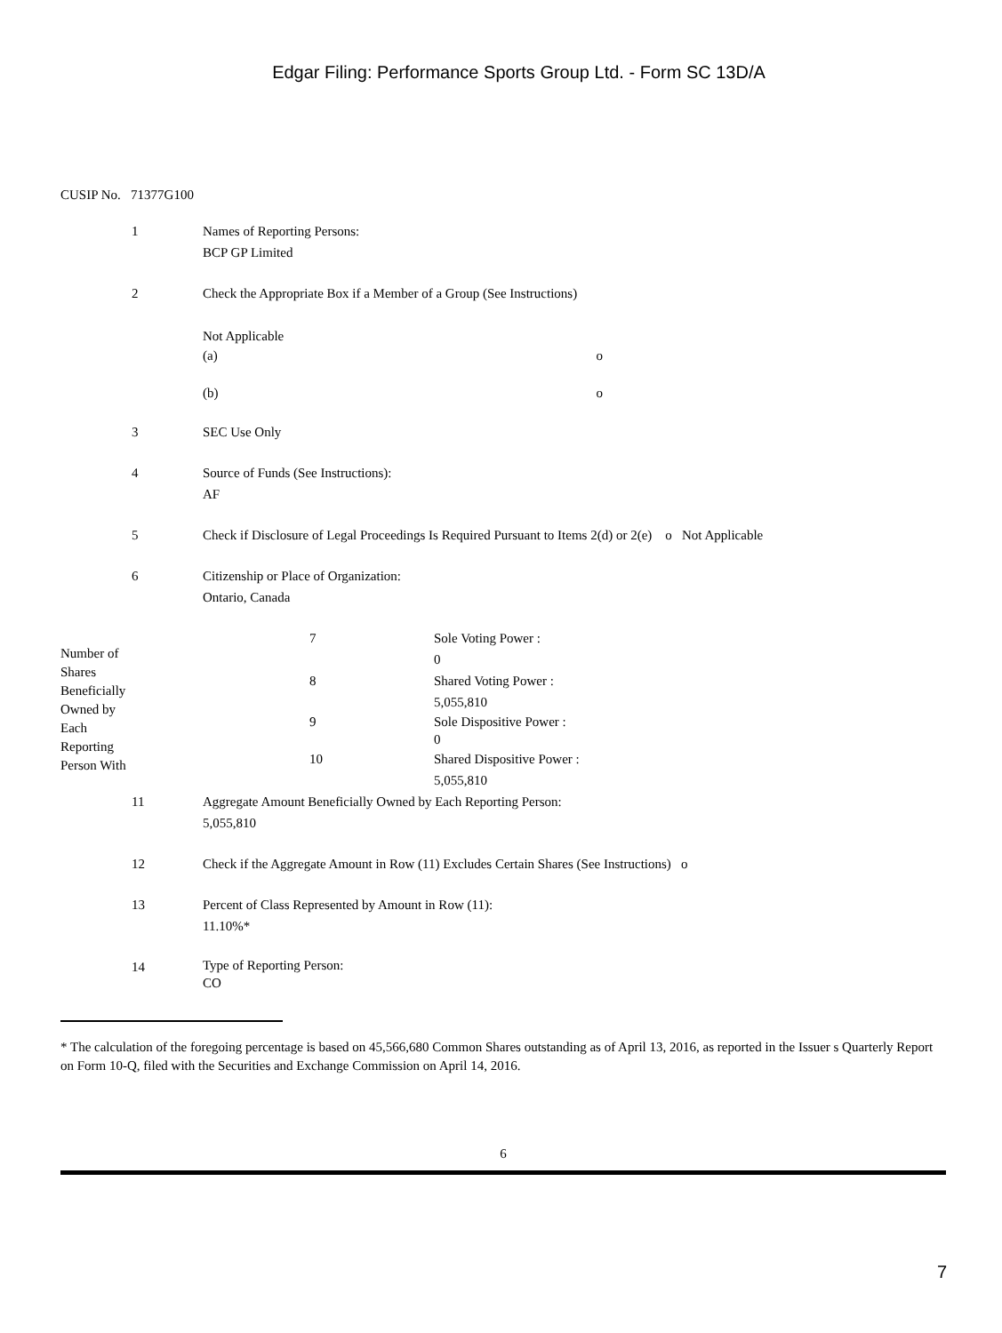Edgar Filing: Performance Sports Group Ltd. - Form SC 13D/A
CUSIP No. 71377G100
| 1 | Names of Reporting Persons: BCP GP Limited |
| 2 | Check the Appropriate Box if a Member of a Group (See Instructions) Not Applicable / (a) / o / / (b) / o / |
| 3 | SEC Use Only |
| 4 | Source of Funds (See Instructions): AF |
| 5 | Check if Disclosure of Legal Proceedings Is Required Pursuant to Items 2(d) or 2(e) o Not Applicable |
| 6 | Citizenship or Place of Organization: Ontario, Canada |
| Number of Shares Beneficially Owned by Each Reporting Person With | 7 | Sole Voting Power : 0 |
| | 8 | Shared Voting Power : 5,055,810 |
| | 9 | Sole Dispositive Power : 0 |
| | 10 | Shared Dispositive Power : 5,055,810 |
| 11 | Aggregate Amount Beneficially Owned by Each Reporting Person: 5,055,810 |
| 12 | Check if the Aggregate Amount in Row (11) Excludes Certain Shares (See Instructions) o |
| 13 | Percent of Class Represented by Amount in Row (11): 11.10%* |
| 14 | Type of Reporting Person: CO |
* The calculation of the foregoing percentage is based on 45,566,680 Common Shares outstanding as of April 13, 2016, as reported in the Issuer s Quarterly Report on Form 10-Q, filed with the Securities and Exchange Commission on April 14, 2016.
6
7